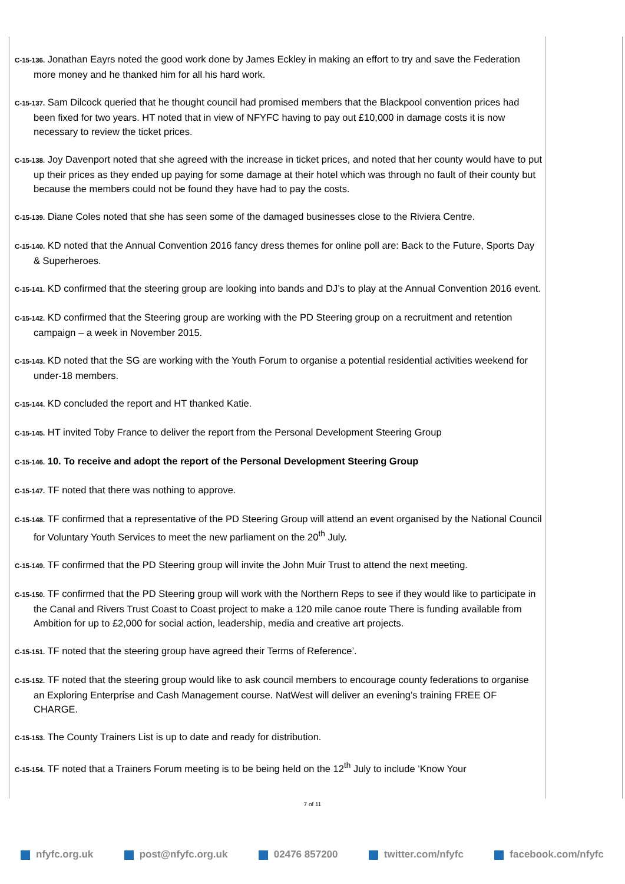C-15-136. Jonathan Eayrs noted the good work done by James Eckley in making an effort to try and save the Federation more money and he thanked him for all his hard work.
C-15-137. Sam Dilcock queried that he thought council had promised members that the Blackpool convention prices had been fixed for two years. HT noted that in view of NFYFC having to pay out £10,000 in damage costs it is now necessary to review the ticket prices.
C-15-138. Joy Davenport noted that she agreed with the increase in ticket prices, and noted that her county would have to put up their prices as they ended up paying for some damage at their hotel which was through no fault of their county but because the members could not be found they have had to pay the costs.
C-15-139. Diane Coles noted that she has seen some of the damaged businesses close to the Riviera Centre.
C-15-140. KD noted that the Annual Convention 2016 fancy dress themes for online poll are: Back to the Future, Sports Day & Superheroes.
C-15-141. KD confirmed that the steering group are looking into bands and DJ’s to play at the Annual Convention 2016 event.
C-15-142. KD confirmed that the Steering group are working with the PD Steering group on a recruitment and retention campaign – a week in November 2015.
C-15-143. KD noted that the SG are working with the Youth Forum to organise a potential residential activities weekend for under-18 members.
C-15-144. KD concluded the report and HT thanked Katie.
C-15-145. HT invited Toby France to deliver the report from the Personal Development Steering Group
C-15-146. 10. To receive and adopt the report of the Personal Development Steering Group
C-15-147. TF noted that there was nothing to approve.
C-15-148. TF confirmed that a representative of the PD Steering Group will attend an event organised by the National Council for Voluntary Youth Services to meet the new parliament on the 20<sup>th</sup> July.
C-15-149. TF confirmed that the PD Steering group will invite the John Muir Trust to attend the next meeting.
C-15-150. TF confirmed that the PD Steering group will work with the Northern Reps to see if they would like to participate in the Canal and Rivers Trust Coast to Coast project to make a 120 mile canoe route There is funding available from Ambition for up to £2,000 for social action, leadership, media and creative art projects.
C-15-151. TF noted that the steering group have agreed their Terms of Reference’.
C-15-152. TF noted that the steering group would like to ask council members to encourage county federations to organise an Exploring Enterprise and Cash Management course. NatWest will deliver an evening’s training FREE OF CHARGE.
C-15-153. The County Trainers List is up to date and ready for distribution.
C-15-154. TF noted that a Trainers Forum meeting is to be being held on the 12<sup>th</sup> July to include ‘Know Your
7 of 11
nfyfc.org.uk post@nfyfc.org.uk 02476 857200 twitter.com/nfyfc facebook.com/nfyfc